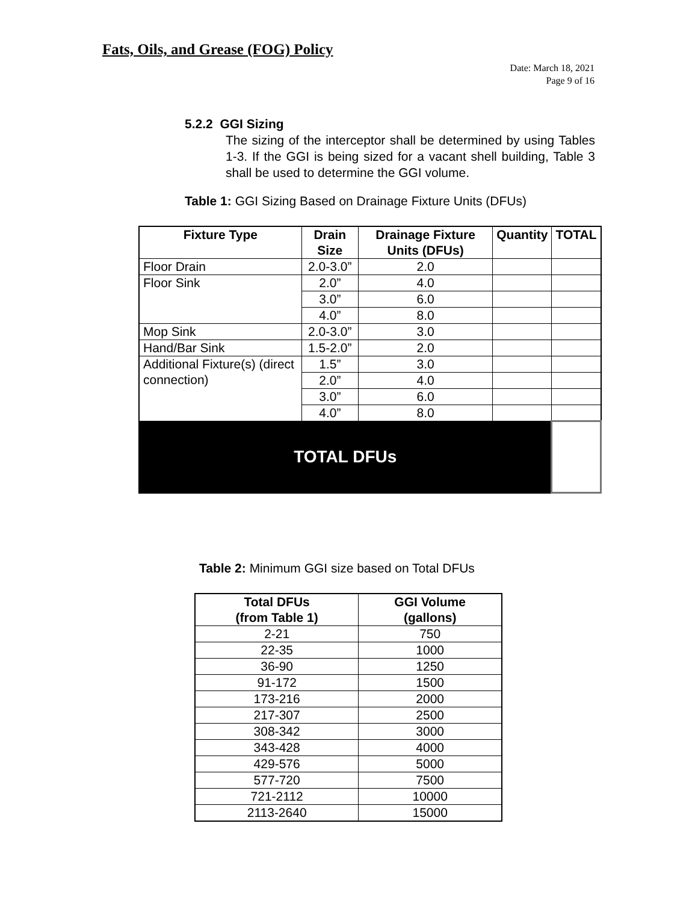Fats, Oils, and Grease (FOG) Policy
Date: March 18, 2021
Page 9 of 16
5.2.2 GGI Sizing
The sizing of the interceptor shall be determined by using Tables 1-3. If the GGI is being sized for a vacant shell building, Table 3 shall be used to determine the GGI volume.
Table 1: GGI Sizing Based on Drainage Fixture Units (DFUs)
| Fixture Type | Drain Size | Drainage Fixture Units (DFUs) | Quantity | TOTAL |
| --- | --- | --- | --- | --- |
| Floor Drain | 2.0-3.0” | 2.0 | | |
| Floor Sink | 2.0” | 4.0 | | |
| | 3.0” | 6.0 | | |
| | 4.0” | 8.0 | | |
| Mop Sink | 2.0-3.0” | 3.0 | | |
| Hand/Bar Sink | 1.5-2.0” | 2.0 | | |
| Additional Fixture(s) (direct connection) | 1.5” | 3.0 | | |
| | 2.0” | 4.0 | | |
| | 3.0” | 6.0 | | |
| | 4.0” | 8.0 | | |
| TOTAL DFUs | | | | |
Table 2: Minimum GGI size based on Total DFUs
| Total DFUs (from Table 1) | GGI Volume (gallons) |
| --- | --- |
| 2-21 | 750 |
| 22-35 | 1000 |
| 36-90 | 1250 |
| 91-172 | 1500 |
| 173-216 | 2000 |
| 217-307 | 2500 |
| 308-342 | 3000 |
| 343-428 | 4000 |
| 429-576 | 5000 |
| 577-720 | 7500 |
| 721-2112 | 10000 |
| 2113-2640 | 15000 |